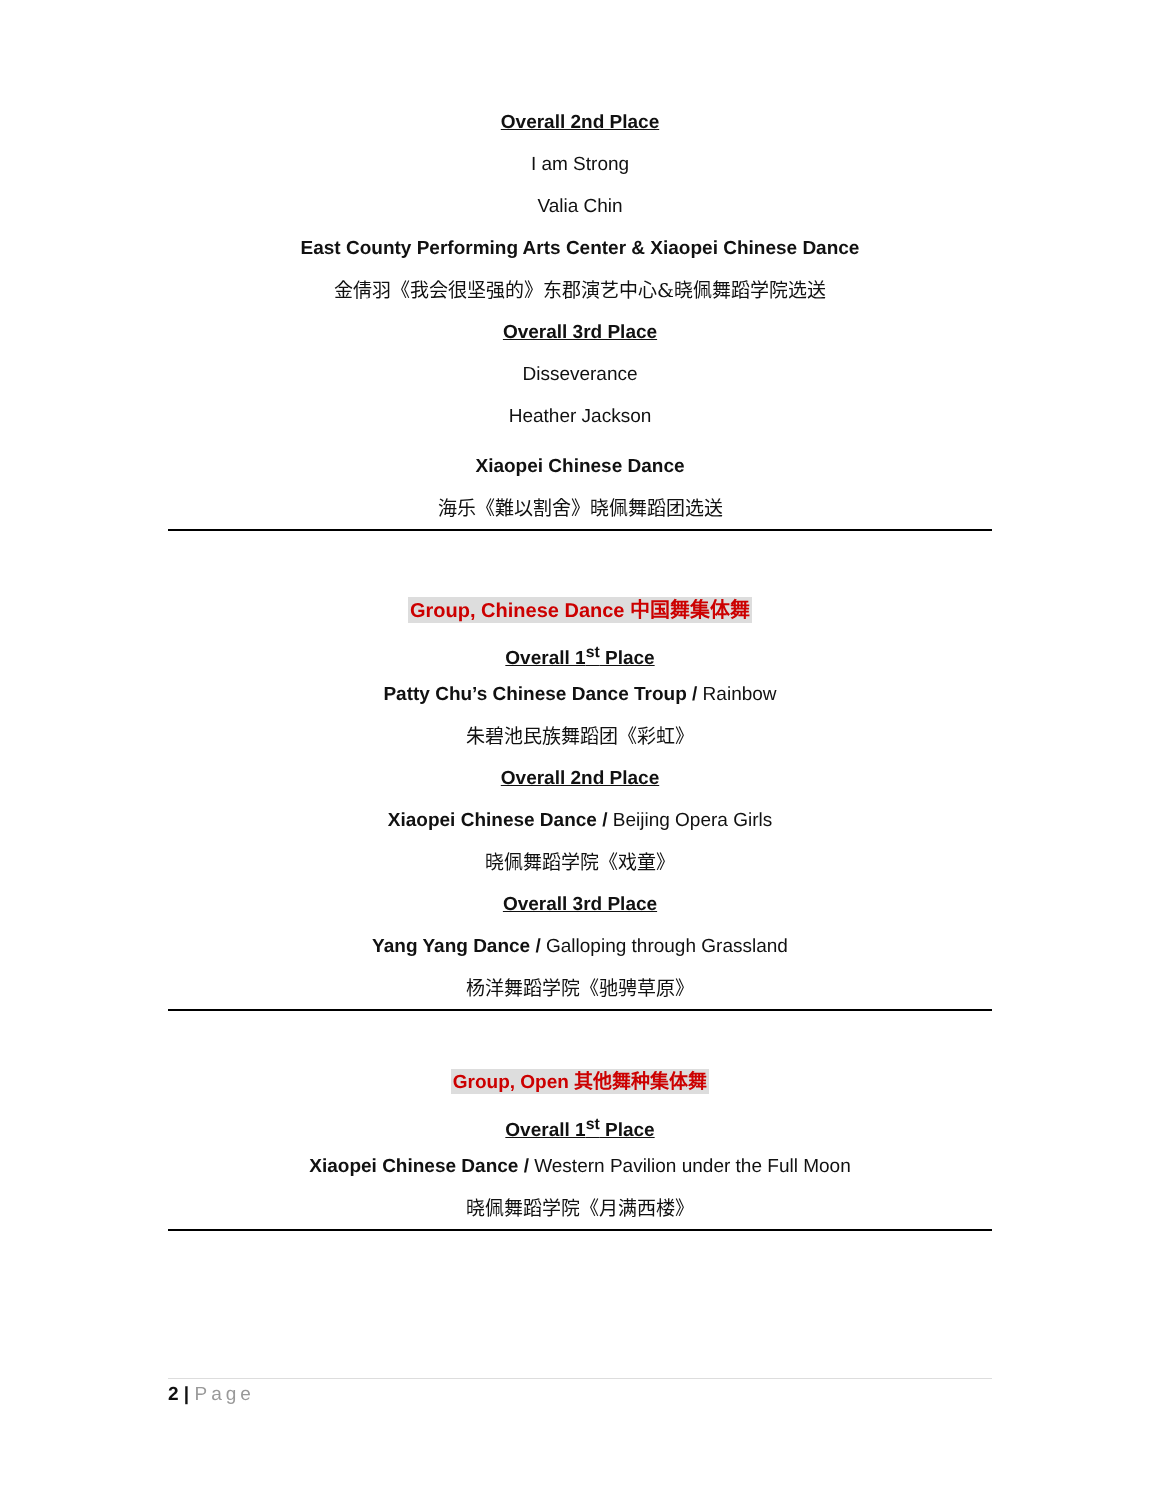Overall 2nd Place
I am Strong
Valia Chin
East County Performing Arts Center & Xiaopei Chinese Dance
金倩羽《我会很坚强的》东郡演艺中心&晓佩舞蹈学院选送
Overall 3rd Place
Disseverance
Heather Jackson
Xiaopei Chinese Dance
海乐《難以割舍》晓佩舞蹈团选送
Group, Chinese Dance 中国舞集体舞
Overall 1<sup>st</sup> Place
Patty Chu’s Chinese Dance Troup / Rainbow
朱碧池民族舞蹈团《彩虹》
Overall 2nd Place
Xiaopei Chinese Dance / Beijing Opera Girls
晓佩舞蹈学院《戏童》
Overall 3rd Place
Yang Yang Dance / Galloping through Grassland
杨洋舞蹈学院《驰骋草原》
Group, Open 其他舞种集体舞
Overall 1<sup>st</sup> Place
Xiaopei Chinese Dance / Western Pavilion under the Full Moon
晓佩舞蹈学院《月满西楼》
2 | Page